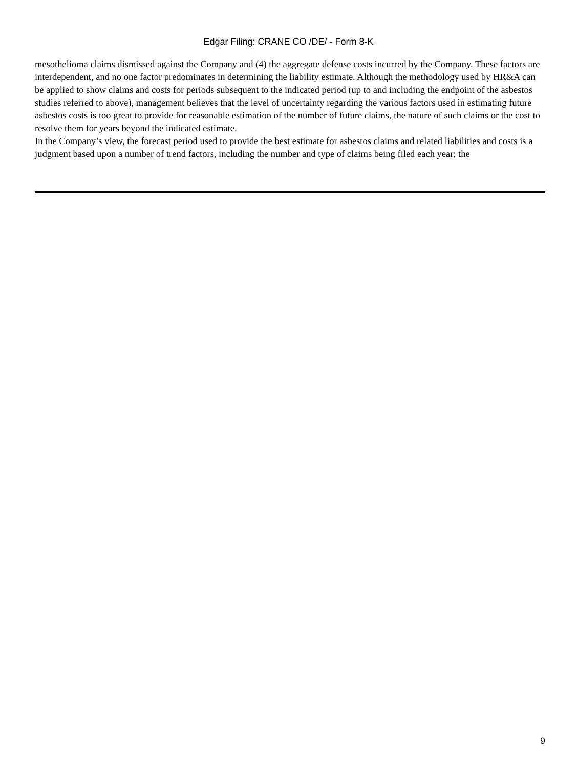Edgar Filing: CRANE CO /DE/ - Form 8-K
mesothelioma claims dismissed against the Company and (4) the aggregate defense costs incurred by the Company. These factors are interdependent, and no one factor predominates in determining the liability estimate. Although the methodology used by HR&A can be applied to show claims and costs for periods subsequent to the indicated period (up to and including the endpoint of the asbestos studies referred to above), management believes that the level of uncertainty regarding the various factors used in estimating future asbestos costs is too great to provide for reasonable estimation of the number of future claims, the nature of such claims or the cost to resolve them for years beyond the indicated estimate.
In the Company’s view, the forecast period used to provide the best estimate for asbestos claims and related liabilities and costs is a judgment based upon a number of trend factors, including the number and type of claims being filed each year; the
9